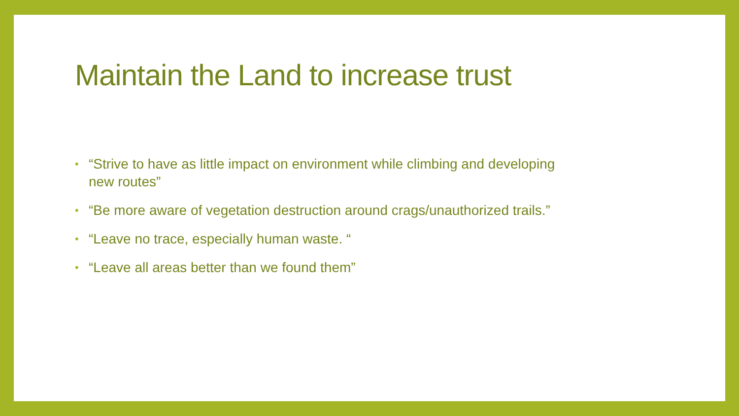Maintain the Land to increase trust
• “Strive to have as little impact on environment while climbing and developing new routes”
• “Be more aware of vegetation destruction around crags/unauthorized trails.”
• “Leave no trace, especially human waste. “
• “Leave all areas better than we found them”